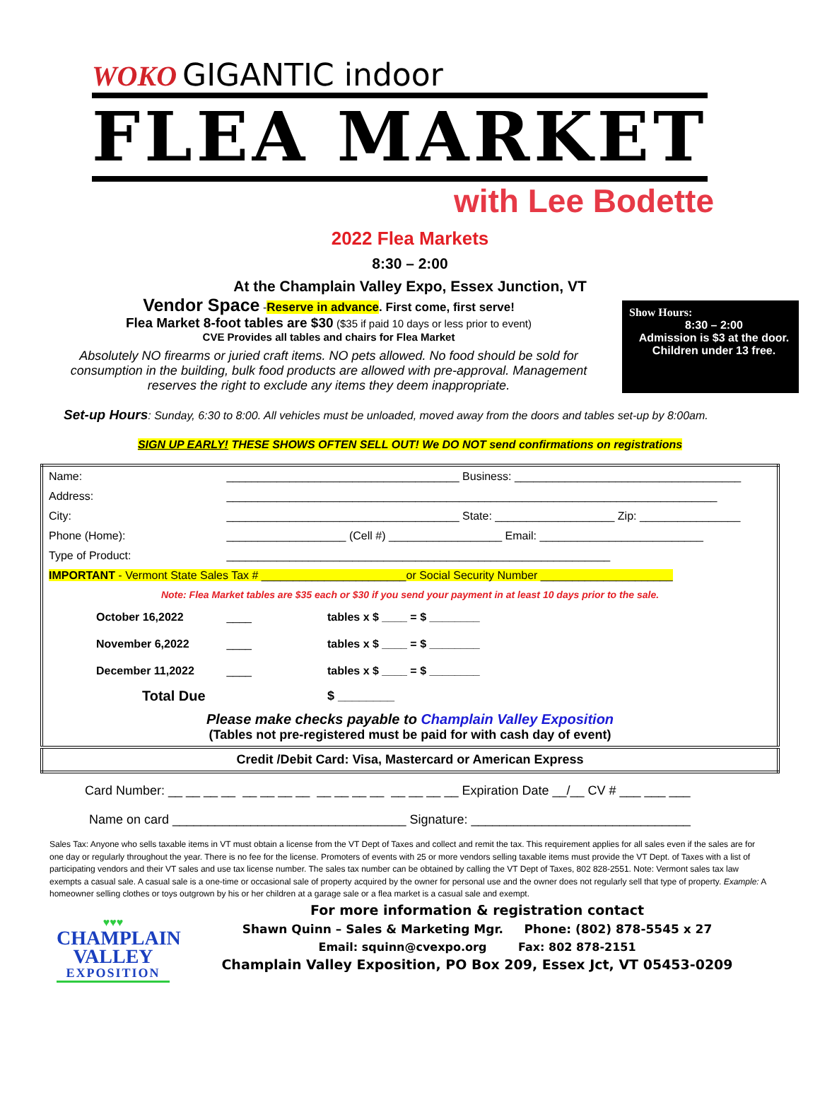WOKO GIGANTIC indoor
FLEA MARKET
with Lee Bodette
2022 Flea Markets
8:30 – 2:00
At the Champlain Valley Expo, Essex Junction, VT
Vendor Space -Reserve in advance. First come, first serve!
Flea Market 8-foot tables are $30 ($35 if paid 10 days or less prior to event)
CVE Provides all tables and chairs for Flea Market
Absolutely NO firearms or juried craft items. NO pets allowed. No food should be sold for consumption in the building, bulk food products are allowed with pre-approval. Management reserves the right to exclude any items they deem inappropriate.
Show Hours:
8:30 – 2:00
Admission is $3 at the door. Children under 13 free.
Set-up Hours: Sunday, 6:30 to 8:00. All vehicles must be unloaded, moved away from the doors and tables set-up by 8:00am.
SIGN UP EARLY! THESE SHOWS OFTEN SELL OUT! We DO NOT send confirmations on registrations
| Name: | _____________________________________ Business: ____________________________________ | | |
| Address: | ______________________________________________________________________________ | | |
| City: | _____________________________________ State: ___________________ Zip: ________________ | | |
| Phone (Home): | ___________________ (Cell #) __________________ Email: __________________________ | | |
| Type of Product: | _____________________________________________________________ | | |
| IMPORTANT - Vermont State Sales Tax # _______________________or Social Security Number _____________________ | | | |
| Note: Flea Market tables are $35 each or $30 if you send your payment in at least 10 days prior to the sale. | | | |
| October 16,2022 | | ____ | tables x $ ____ = $ ________ |
| November 6,2022 | | ____ | tables x $ ____ = $ ________ |
| December 11,2022 | | ____ | tables x $ ____ = $ ________ |
| Total Due | | | $ ________ |
| Please make checks payable to Champlain Valley Exposition (Tables not pre-registered must be paid for with cash day of event) | | | |
| Credit /Debit Card: Visa, Mastercard or American Express | | | |
Card Number: __ __ __ __ __ __ __ __ __ __ __ __ __ __ __ __ Expiration Date __/__ CV # ___ ___ ___
Name on card _________________________________ Signature: _______________________________
Sales Tax: Anyone who sells taxable items in VT must obtain a license from the VT Dept of Taxes and collect and remit the tax. This requirement applies for all sales even if the sales are for one day or regularly throughout the year. There is no fee for the license. Promoters of events with 25 or more vendors selling taxable items must provide the VT Dept. of Taxes with a list of participating vendors and their VT sales and use tax license number. The sales tax number can be obtained by calling the VT Dept of Taxes, 802 828-2551. Note: Vermont sales tax law exempts a casual sale. A casual sale is a one-time or occasional sale of property acquired by the owner for personal use and the owner does not regularly sell that type of property. Example: A homeowner selling clothes or toys outgrown by his or her children at a garage sale or a flea market is a casual sale and exempt.
♥♥♥
CHAMPLAIN
VALLEY
EXPOSITION
For more information & registration contact
Shawn Quinn – Sales & Marketing Mgr. Phone: (802) 878-5545 x 27
Email: squinn@cvexpo.org Fax: 802 878-2151
Champlain Valley Exposition, PO Box 209, Essex Jct, VT 05453-0209